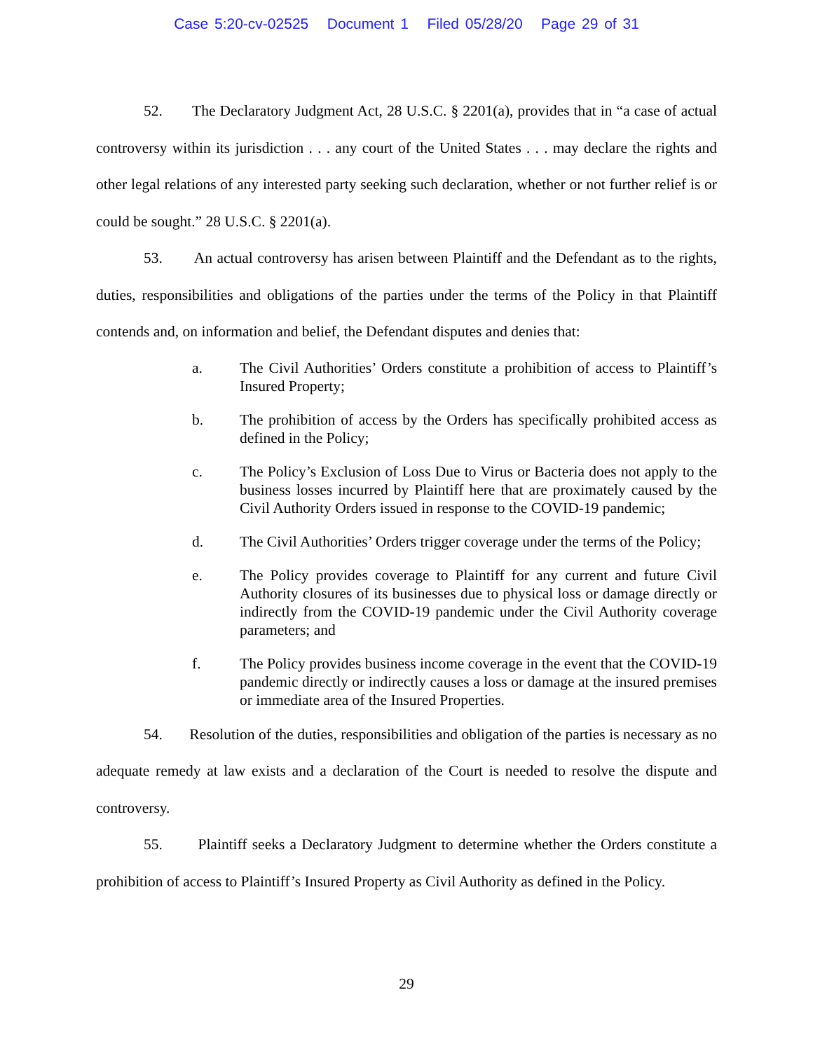Case 5:20-cv-02525 Document 1 Filed 05/28/20 Page 29 of 31
52. The Declaratory Judgment Act, 28 U.S.C. § 2201(a), provides that in “a case of actual controversy within its jurisdiction . . . any court of the United States . . . may declare the rights and other legal relations of any interested party seeking such declaration, whether or not further relief is or could be sought.” 28 U.S.C. § 2201(a).
53. An actual controversy has arisen between Plaintiff and the Defendant as to the rights, duties, responsibilities and obligations of the parties under the terms of the Policy in that Plaintiff contends and, on information and belief, the Defendant disputes and denies that:
a. The Civil Authorities’ Orders constitute a prohibition of access to Plaintiff’s Insured Property;
b. The prohibition of access by the Orders has specifically prohibited access as defined in the Policy;
c. The Policy’s Exclusion of Loss Due to Virus or Bacteria does not apply to the business losses incurred by Plaintiff here that are proximately caused by the Civil Authority Orders issued in response to the COVID-19 pandemic;
d. The Civil Authorities’ Orders trigger coverage under the terms of the Policy;
e. The Policy provides coverage to Plaintiff for any current and future Civil Authority closures of its businesses due to physical loss or damage directly or indirectly from the COVID-19 pandemic under the Civil Authority coverage parameters; and
f. The Policy provides business income coverage in the event that the COVID-19 pandemic directly or indirectly causes a loss or damage at the insured premises or immediate area of the Insured Properties.
54. Resolution of the duties, responsibilities and obligation of the parties is necessary as no adequate remedy at law exists and a declaration of the Court is needed to resolve the dispute and controversy.
55. Plaintiff seeks a Declaratory Judgment to determine whether the Orders constitute a prohibition of access to Plaintiff’s Insured Property as Civil Authority as defined in the Policy.
29